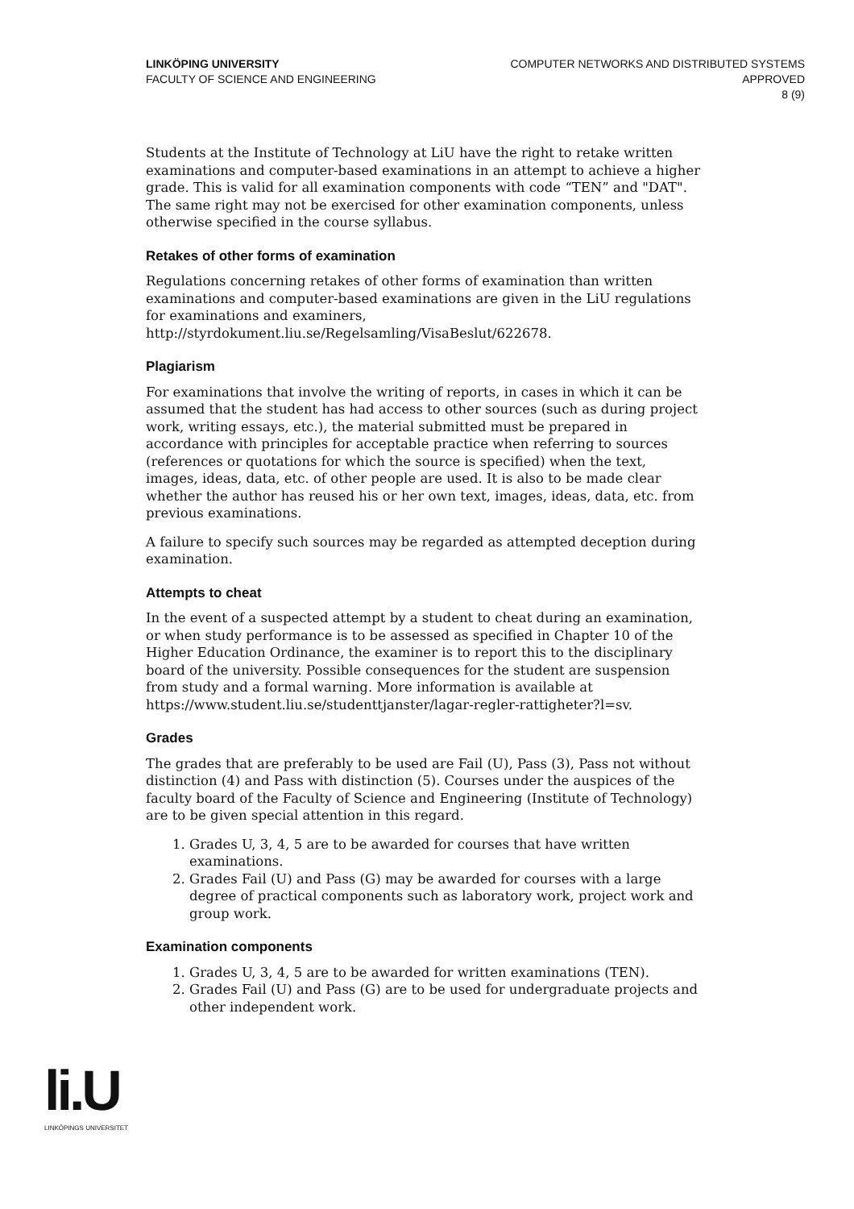LINKÖPING UNIVERSITY
FACULTY OF SCIENCE AND ENGINEERING
COMPUTER NETWORKS AND DISTRIBUTED SYSTEMS
APPROVED
8 (9)
Students at the Institute of Technology at LiU have the right to retake written examinations and computer-based examinations in an attempt to achieve a higher grade. This is valid for all examination components with code “TEN” and "DAT". The same right may not be exercised for other examination components, unless otherwise specified in the course syllabus.
Retakes of other forms of examination
Regulations concerning retakes of other forms of examination than written examinations and computer-based examinations are given in the LiU regulations for examinations and examiners, http://styrdokument.liu.se/Regelsamling/VisaBeslut/622678.
Plagiarism
For examinations that involve the writing of reports, in cases in which it can be assumed that the student has had access to other sources (such as during project work, writing essays, etc.), the material submitted must be prepared in accordance with principles for acceptable practice when referring to sources (references or quotations for which the source is specified) when the text, images, ideas, data, etc. of other people are used. It is also to be made clear whether the author has reused his or her own text, images, ideas, data, etc. from previous examinations.
A failure to specify such sources may be regarded as attempted deception during examination.
Attempts to cheat
In the event of a suspected attempt by a student to cheat during an examination, or when study performance is to be assessed as specified in Chapter 10 of the Higher Education Ordinance, the examiner is to report this to the disciplinary board of the university. Possible consequences for the student are suspension from study and a formal warning. More information is available at https://www.student.liu.se/studenttjanster/lagar-regler-rattigheter?l=sv.
Grades
The grades that are preferably to be used are Fail (U), Pass (3), Pass not without distinction (4) and Pass with distinction (5). Courses under the auspices of the faculty board of the Faculty of Science and Engineering (Institute of Technology) are to be given special attention in this regard.
1. Grades U, 3, 4, 5 are to be awarded for courses that have written examinations.
2. Grades Fail (U) and Pass (G) may be awarded for courses with a large degree of practical components such as laboratory work, project work and group work.
Examination components
1. Grades U, 3, 4, 5 are to be awarded for written examinations (TEN).
2. Grades Fail (U) and Pass (G) are to be used for undergraduate projects and other independent work.
li.U
LINKÖPINGS UNIVERSITET